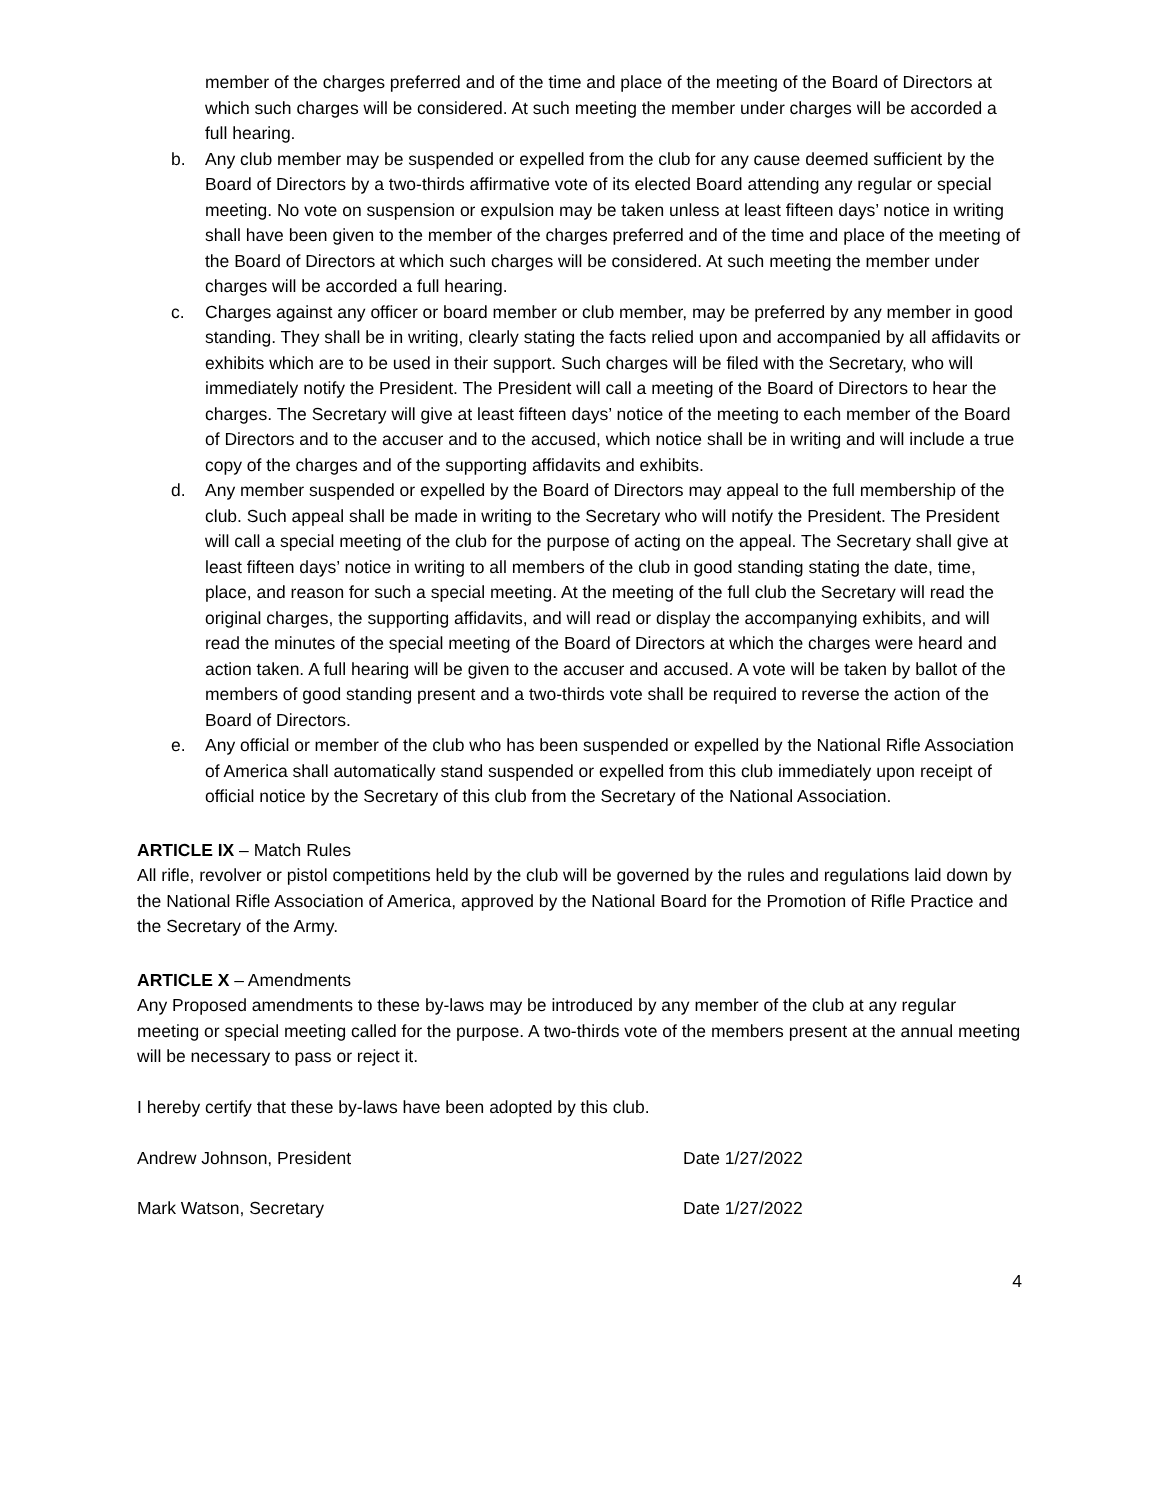member of the charges preferred and of the time and place of the meeting of the Board of Directors at which such charges will be considered. At such meeting the member under charges will be accorded a full hearing.
b. Any club member may be suspended or expelled from the club for any cause deemed sufficient by the Board of Directors by a two-thirds affirmative vote of its elected Board attending any regular or special meeting. No vote on suspension or expulsion may be taken unless at least fifteen days’ notice in writing shall have been given to the member of the charges preferred and of the time and place of the meeting of the Board of Directors at which such charges will be considered. At such meeting the member under charges will be accorded a full hearing.
c. Charges against any officer or board member or club member, may be preferred by any member in good standing. They shall be in writing, clearly stating the facts relied upon and accompanied by all affidavits or exhibits which are to be used in their support. Such charges will be filed with the Secretary, who will immediately notify the President. The President will call a meeting of the Board of Directors to hear the charges. The Secretary will give at least fifteen days’ notice of the meeting to each member of the Board of Directors and to the accuser and to the accused, which notice shall be in writing and will include a true copy of the charges and of the supporting affidavits and exhibits.
d. Any member suspended or expelled by the Board of Directors may appeal to the full membership of the club. Such appeal shall be made in writing to the Secretary who will notify the President. The President will call a special meeting of the club for the purpose of acting on the appeal. The Secretary shall give at least fifteen days’ notice in writing to all members of the club in good standing stating the date, time, place, and reason for such a special meeting. At the meeting of the full club the Secretary will read the original charges, the supporting affidavits, and will read or display the accompanying exhibits, and will read the minutes of the special meeting of the Board of Directors at which the charges were heard and action taken. A full hearing will be given to the accuser and accused. A vote will be taken by ballot of the members of good standing present and a two-thirds vote shall be required to reverse the action of the Board of Directors.
e. Any official or member of the club who has been suspended or expelled by the National Rifle Association of America shall automatically stand suspended or expelled from this club immediately upon receipt of official notice by the Secretary of this club from the Secretary of the National Association.
ARTICLE IX – Match Rules
All rifle, revolver or pistol competitions held by the club will be governed by the rules and regulations laid down by the National Rifle Association of America, approved by the National Board for the Promotion of Rifle Practice and the Secretary of the Army.
ARTICLE X – Amendments
Any Proposed amendments to these by-laws may be introduced by any member of the club at any regular meeting or special meeting called for the purpose. A two-thirds vote of the members present at the annual meeting will be necessary to pass or reject it.
I hereby certify that these by-laws have been adopted by this club.
Andrew Johnson, President Date 1/27/2022
Mark Watson, Secretary Date 1/27/2022
4